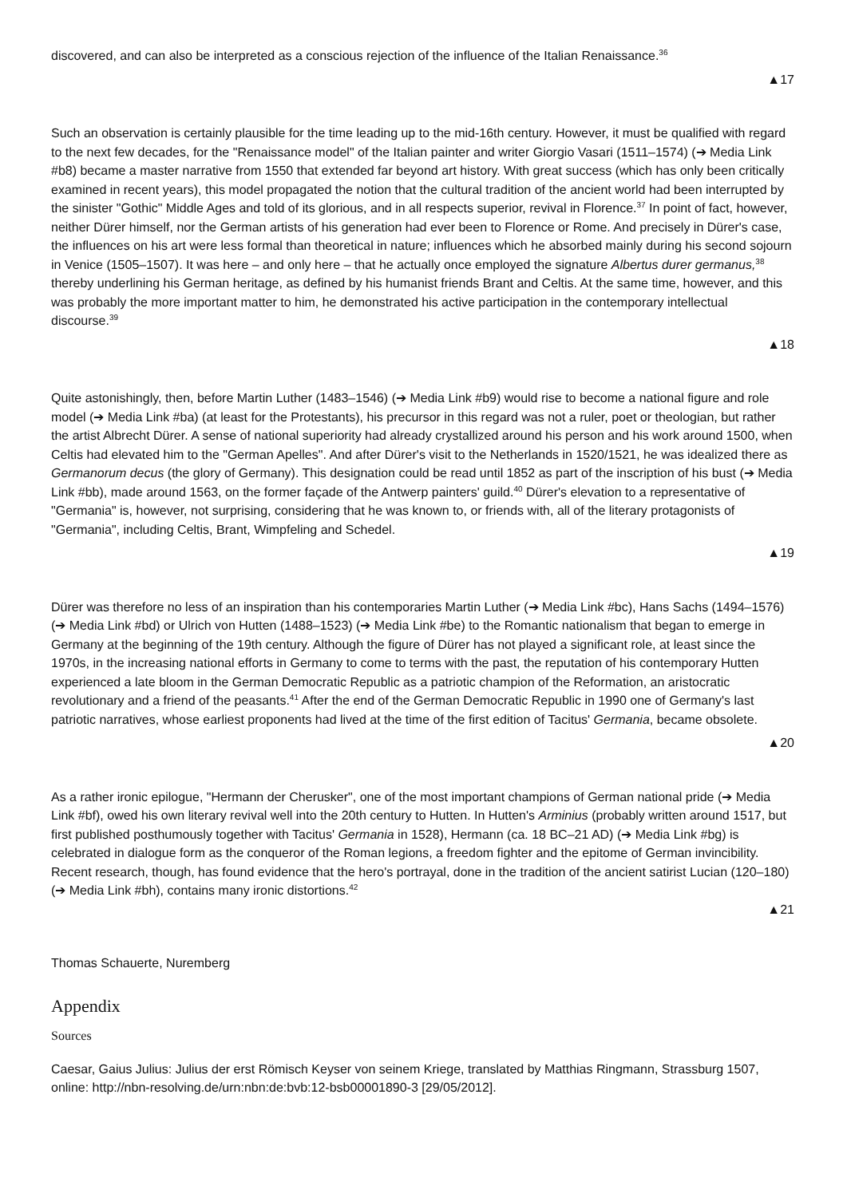discovered, and can also be interpreted as a conscious rejection of the influence of the Italian Renaissance.<sup>36</sup>
▲17
Such an observation is certainly plausible for the time leading up to the mid-16th century. However, it must be qualified with regard to the next few decades, for the "Renaissance model" of the Italian painter and writer Giorgio Vasari (1511–1574) (➔ Media Link #b8) became a master narrative from 1550 that extended far beyond art history. With great success (which has only been critically examined in recent years), this model propagated the notion that the cultural tradition of the ancient world had been interrupted by the sinister "Gothic" Middle Ages and told of its glorious, and in all respects superior, revival in Florence.<sup>37</sup> In point of fact, however, neither Dürer himself, nor the German artists of his generation had ever been to Florence or Rome. And precisely in Dürer's case, the influences on his art were less formal than theoretical in nature; influences which he absorbed mainly during his second sojourn in Venice (1505–1507). It was here – and only here – that he actually once employed the signature Albertus durer germanus,<sup>38</sup> thereby underlining his German heritage, as defined by his humanist friends Brant and Celtis. At the same time, however, and this was probably the more important matter to him, he demonstrated his active participation in the contemporary intellectual discourse.<sup>39</sup>
▲18
Quite astonishingly, then, before Martin Luther (1483–1546) (➔ Media Link #b9) would rise to become a national figure and role model (➔ Media Link #ba) (at least for the Protestants), his precursor in this regard was not a ruler, poet or theologian, but rather the artist Albrecht Dürer. A sense of national superiority had already crystallized around his person and his work around 1500, when Celtis had elevated him to the "German Apelles". And after Dürer's visit to the Netherlands in 1520/1521, he was idealized there as Germanorum decus (the glory of Germany). This designation could be read until 1852 as part of the inscription of his bust (➔ Media Link #bb), made around 1563, on the former façade of the Antwerp painters' guild.<sup>40</sup> Dürer's elevation to a representative of "Germania" is, however, not surprising, considering that he was known to, or friends with, all of the literary protagonists of "Germania", including Celtis, Brant, Wimpfeling and Schedel.
▲19
Dürer was therefore no less of an inspiration than his contemporaries Martin Luther (➔ Media Link #bc), Hans Sachs (1494–1576) (➔ Media Link #bd) or Ulrich von Hutten (1488–1523) (➔ Media Link #be) to the Romantic nationalism that began to emerge in Germany at the beginning of the 19th century. Although the figure of Dürer has not played a significant role, at least since the 1970s, in the increasing national efforts in Germany to come to terms with the past, the reputation of his contemporary Hutten experienced a late bloom in the German Democratic Republic as a patriotic champion of the Reformation, an aristocratic revolutionary and a friend of the peasants.<sup>41</sup> After the end of the German Democratic Republic in 1990 one of Germany's last patriotic narratives, whose earliest proponents had lived at the time of the first edition of Tacitus' Germania, became obsolete.
▲20
As a rather ironic epilogue, "Hermann der Cherusker", one of the most important champions of German national pride (➔ Media Link #bf), owed his own literary revival well into the 20th century to Hutten. In Hutten's Arminius (probably written around 1517, but first published posthumously together with Tacitus' Germania in 1528), Hermann (ca. 18 BC–21 AD) (➔ Media Link #bg) is celebrated in dialogue form as the conqueror of the Roman legions, a freedom fighter and the epitome of German invincibility. Recent research, though, has found evidence that the hero's portrayal, done in the tradition of the ancient satirist Lucian (120–180) (➔ Media Link #bh), contains many ironic distortions.<sup>42</sup>
▲21
Thomas Schauerte, Nuremberg
Appendix
Sources
Caesar, Gaius Julius: Julius der erst Römisch Keyser von seinem Kriege, translated by Matthias Ringmann, Strassburg 1507, online: http://nbn-resolving.de/urn:nbn:de:bvb:12-bsb00001890-3 [29/05/2012].